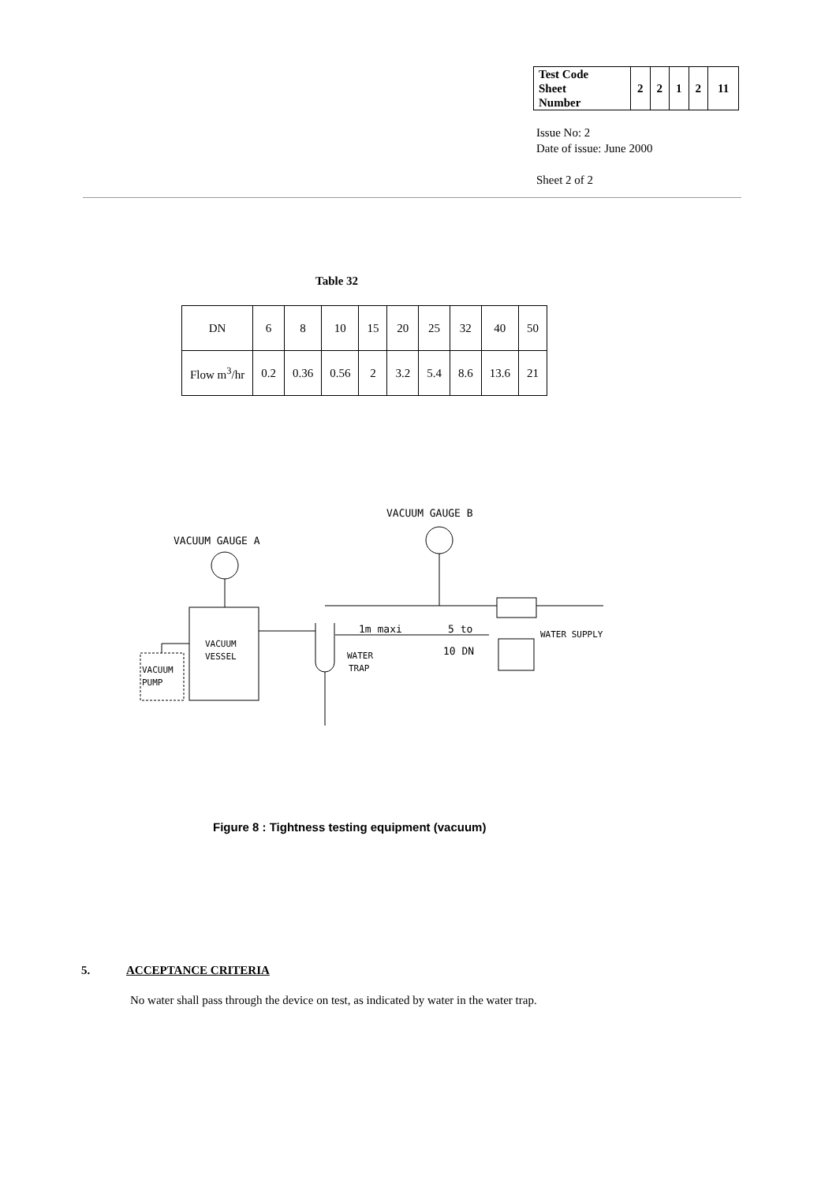| Test Code Sheet Number | 2 | 2 | 1 | 2 | 11 |
Issue No: 2
Date of issue: June 2000
Sheet 2 of 2
Table 32
| DN | 6 | 8 | 10 | 15 | 20 | 25 | 32 | 40 | 50 |
| Flow m<sup>3</sup>/hr | 0.2 | 0.36 | 0.56 | 2 | 3.2 | 5.4 | 8.6 | 13.6 | 21 |
VACUUM GAUGE B
VACUUM GAUGE A
VACUUM
VESSEL
VACUUM
PUMP
1m maxi
5 to
10 DN
WATER
TRAP
WATER SUPPLY
Figure 8 : Tightness testing equipment (vacuum)
5. ACCEPTANCE CRITERIA
No water shall pass through the device on test, as indicated by water in the water trap.